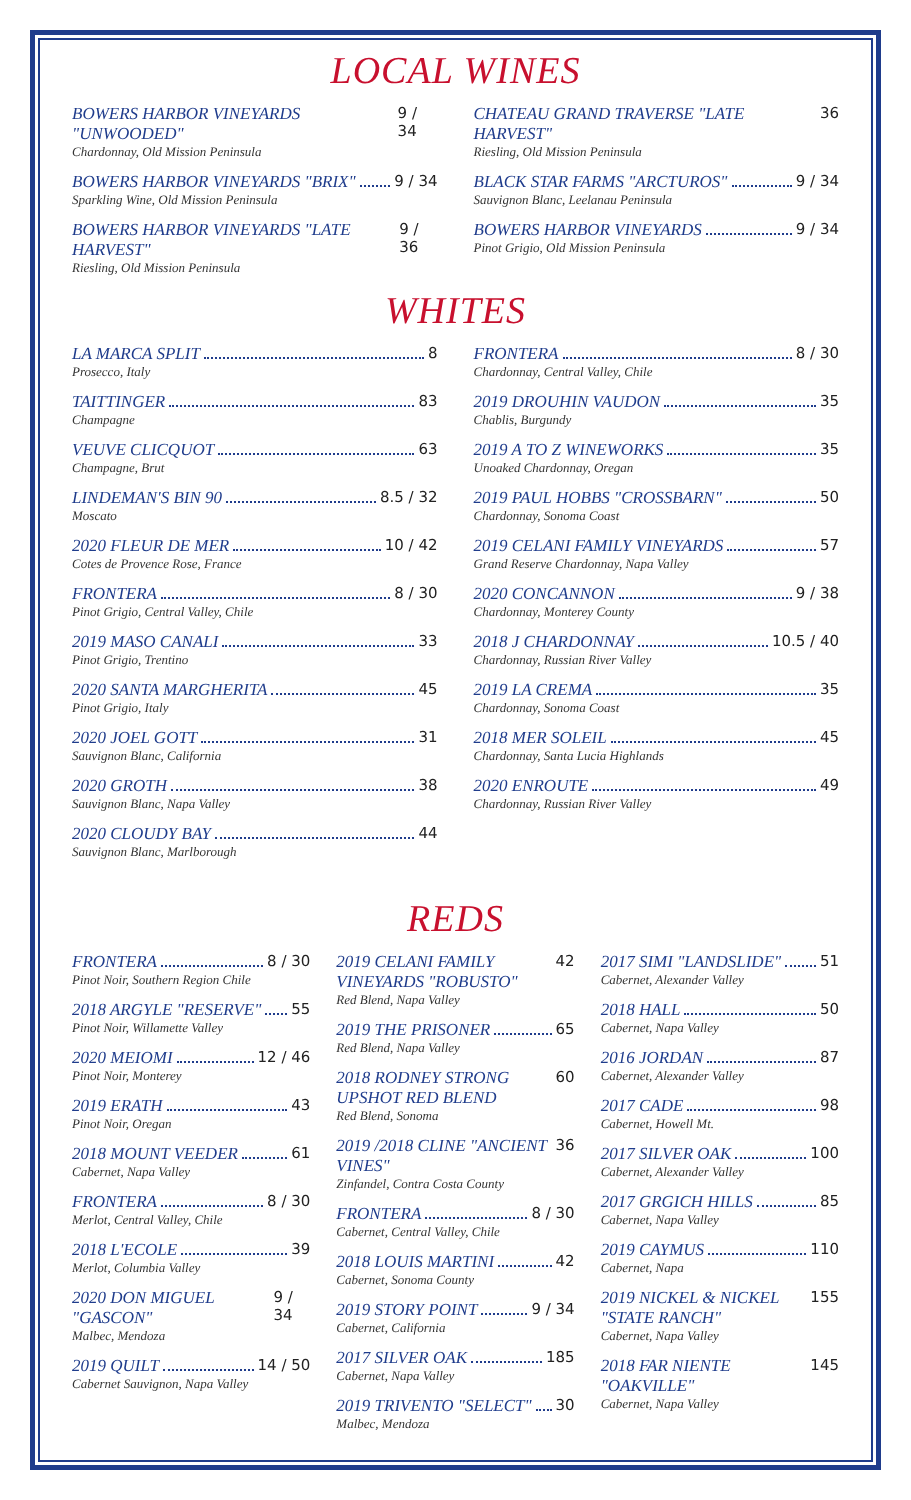LOCAL WINES
BOWERS HARBOR VINEYARDS "UNWOODED" 9 / 34
Chardonnay, Old Mission Peninsula
BOWERS HARBOR VINEYARDS "BRIX" 9 / 34
Sparkling Wine, Old Mission Peninsula
BOWERS HARBOR VINEYARDS "LATE HARVEST" 9 / 36
Riesling, Old Mission Peninsula
CHATEAU GRAND TRAVERSE "LATE HARVEST" 36
Riesling, Old Mission Peninsula
BLACK STAR FARMS "ARCTUROS" 9 / 34
Sauvignon Blanc, Leelanau Peninsula
BOWERS HARBOR VINEYARDS 9 / 34
Pinot Grigio, Old Mission Peninsula
WHITES
LA MARCA SPLIT 8
Prosecco, Italy
TAITTINGER 83
Champagne
VEUVE CLICQUOT 63
Champagne, Brut
LINDEMAN'S BIN 90 8.5 / 32
Moscato
2020 FLEUR DE MER 10 / 42
Cotes de Provence Rose, France
FRONTERA 8 / 30
Pinot Grigio, Central Valley, Chile
2019 MASO CANALI 33
Pinot Grigio, Trentino
2020 SANTA MARGHERITA 45
Pinot Grigio, Italy
2020 JOEL GOTT 31
Sauvignon Blanc, California
2020 GROTH 38
Sauvignon Blanc, Napa Valley
2020 CLOUDY BAY 44
Sauvignon Blanc, Marlborough
FRONTERA 8 / 30
Chardonnay, Central Valley, Chile
2019 DROUHIN VAUDON 35
Chablis, Burgundy
2019 A TO Z WINEWORKS 35
Unoaked Chardonnay, Oregan
2019 PAUL HOBBS "CROSSBARN" 50
Chardonnay, Sonoma Coast
2019 CELANI FAMILY VINEYARDS 57
Grand Reserve Chardonnay, Napa Valley
2020 CONCANNON 9 / 38
Chardonnay, Monterey County
2018 J CHARDONNAY 10.5 / 40
Chardonnay, Russian River Valley
2019 LA CREMA 35
Chardonnay, Sonoma Coast
2018 MER SOLEIL 45
Chardonnay, Santa Lucia Highlands
2020 ENROUTE 49
Chardonnay, Russian River Valley
REDS
FRONTERA 8 / 30
Pinot Noir, Southern Region Chile
2018 ARGYLE "RESERVE" 55
Pinot Noir, Willamette Valley
2020 MEIOMI 12 / 46
Pinot Noir, Monterey
2019 ERATH 43
Pinot Noir, Oregan
2018 MOUNT VEEDER 61
Cabernet, Napa Valley
FRONTERA 8 / 30
Merlot, Central Valley, Chile
2018 L'ECOLE 39
Merlot, Columbia Valley
2020 DON MIGUEL "GASCON" 9 / 34
Malbec, Mendoza
2019 QUILT 14 / 50
Cabernet Sauvignon, Napa Valley
2019 CELANI FAMILY VINEYARDS "ROBUSTO" 42
Red Blend, Napa Valley
2019 THE PRISONER 65
Red Blend, Napa Valley
2018 RODNEY STRONG UPSHOT RED BLEND 60
Red Blend, Sonoma
2019 /2018 CLINE "ANCIENT VINES" 36
Zinfandel, Contra Costa County
FRONTERA 8 / 30
Cabernet, Central Valley, Chile
2018 LOUIS MARTINI 42
Cabernet, Sonoma County
2019 STORY POINT 9 / 34
Cabernet, California
2017 SILVER OAK 185
Cabernet, Napa Valley
2019 TRIVENTO "SELECT" 30
Malbec, Mendoza
2017 SIMI "LANDSLIDE" 51
Cabernet, Alexander Valley
2018 HALL 50
Cabernet, Napa Valley
2016 JORDAN 87
Cabernet, Alexander Valley
2017 CADE 98
Cabernet, Howell Mt.
2017 SILVER OAK 100
Cabernet, Alexander Valley
2017 GRGICH HILLS 85
Cabernet, Napa Valley
2019 CAYMUS 110
Cabernet, Napa
2019 NICKEL & NICKEL "STATE RANCH" 155
Cabernet, Napa Valley
2018 FAR NIENTE "OAKVILLE" 145
Cabernet, Napa Valley